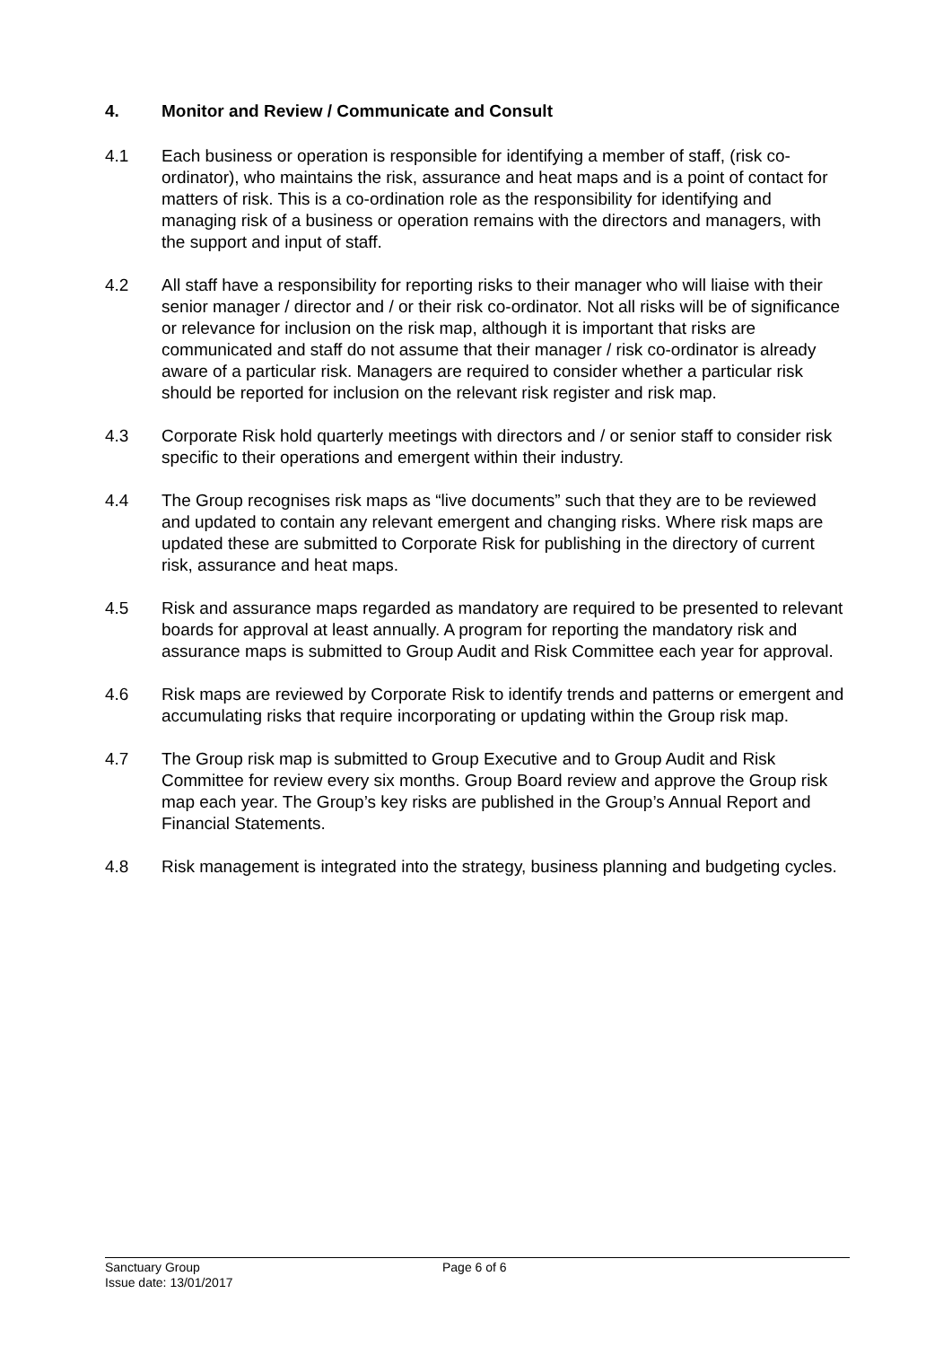4. Monitor and Review / Communicate and Consult
4.1 Each business or operation is responsible for identifying a member of staff, (risk co-ordinator), who maintains the risk, assurance and heat maps and is a point of contact for matters of risk. This is a co-ordination role as the responsibility for identifying and managing risk of a business or operation remains with the directors and managers, with the support and input of staff.
4.2 All staff have a responsibility for reporting risks to their manager who will liaise with their senior manager / director and / or their risk co-ordinator. Not all risks will be of significance or relevance for inclusion on the risk map, although it is important that risks are communicated and staff do not assume that their manager / risk co-ordinator is already aware of a particular risk. Managers are required to consider whether a particular risk should be reported for inclusion on the relevant risk register and risk map.
4.3 Corporate Risk hold quarterly meetings with directors and / or senior staff to consider risk specific to their operations and emergent within their industry.
4.4 The Group recognises risk maps as “live documents” such that they are to be reviewed and updated to contain any relevant emergent and changing risks. Where risk maps are updated these are submitted to Corporate Risk for publishing in the directory of current risk, assurance and heat maps.
4.5 Risk and assurance maps regarded as mandatory are required to be presented to relevant boards for approval at least annually. A program for reporting the mandatory risk and assurance maps is submitted to Group Audit and Risk Committee each year for approval.
4.6 Risk maps are reviewed by Corporate Risk to identify trends and patterns or emergent and accumulating risks that require incorporating or updating within the Group risk map.
4.7 The Group risk map is submitted to Group Executive and to Group Audit and Risk Committee for review every six months. Group Board review and approve the Group risk map each year. The Group’s key risks are published in the Group’s Annual Report and Financial Statements.
4.8 Risk management is integrated into the strategy, business planning and budgeting cycles.
Sanctuary Group
Issue date: 13/01/2017
Page 6 of 6